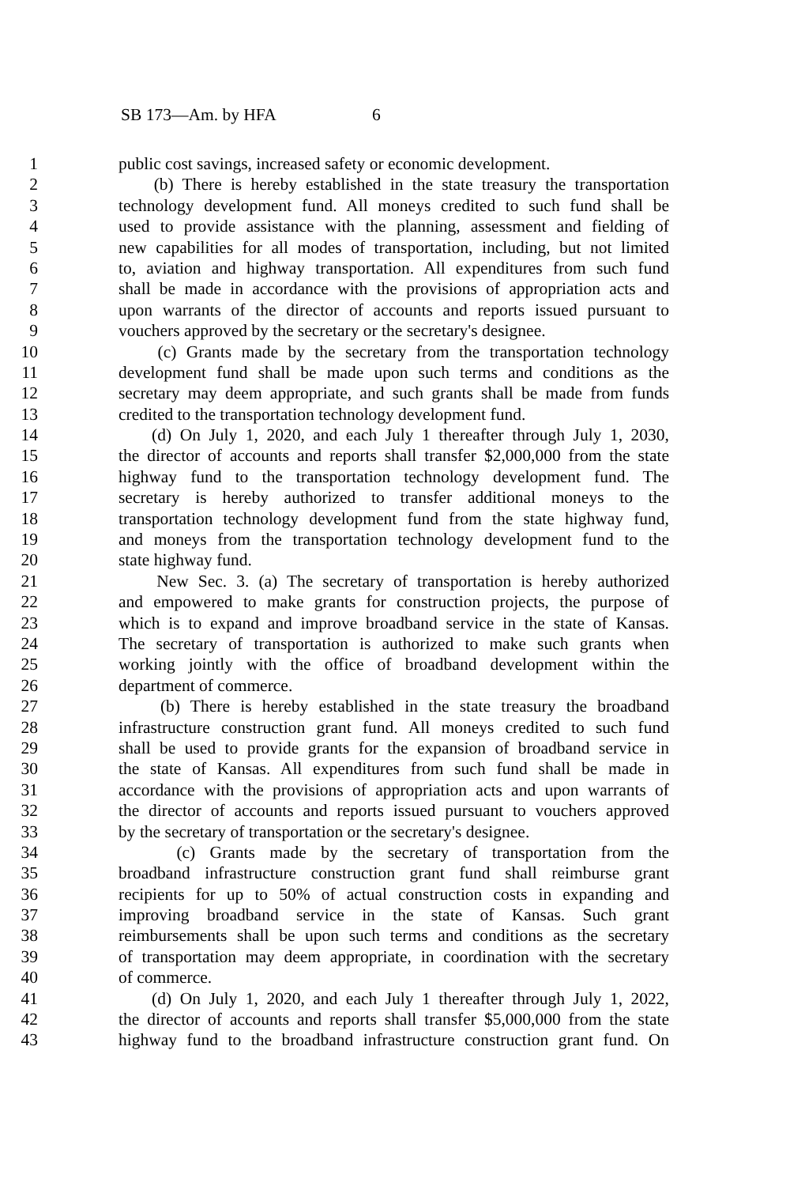SB 173—Am. by HFA 6
1 public cost savings, increased safety or economic development.
2 (b) There is hereby established in the state treasury the transportation
3 technology development fund. All moneys credited to such fund shall be
4 used to provide assistance with the planning, assessment and fielding of
5 new capabilities for all modes of transportation, including, but not limited
6 to, aviation and highway transportation. All expenditures from such fund
7 shall be made in accordance with the provisions of appropriation acts and
8 upon warrants of the director of accounts and reports issued pursuant to
9 vouchers approved by the secretary or the secretary's designee.
10 (c) Grants made by the secretary from the transportation technology
11 development fund shall be made upon such terms and conditions as the
12 secretary may deem appropriate, and such grants shall be made from funds
13 credited to the transportation technology development fund.
14 (d) On July 1, 2020, and each July 1 thereafter through July 1, 2030,
15 the director of accounts and reports shall transfer $2,000,000 from the state
16 highway fund to the transportation technology development fund. The
17 secretary is hereby authorized to transfer additional moneys to the
18 transportation technology development fund from the state highway fund,
19 and moneys from the transportation technology development fund to the
20 state highway fund.
21 New Sec. 3. (a) The secretary of transportation is hereby authorized
22 and empowered to make grants for construction projects, the purpose of
23 which is to expand and improve broadband service in the state of Kansas.
24 The secretary of transportation is authorized to make such grants when
25 working jointly with the office of broadband development within the
26 department of commerce.
27 (b) There is hereby established in the state treasury the broadband
28 infrastructure construction grant fund. All moneys credited to such fund
29 shall be used to provide grants for the expansion of broadband service in
30 the state of Kansas. All expenditures from such fund shall be made in
31 accordance with the provisions of appropriation acts and upon warrants of
32 the director of accounts and reports issued pursuant to vouchers approved
33 by the secretary of transportation or the secretary's designee.
34 (c) Grants made by the secretary of transportation from the
35 broadband infrastructure construction grant fund shall reimburse grant
36 recipients for up to 50% of actual construction costs in expanding and
37 improving broadband service in the state of Kansas. Such grant
38 reimbursements shall be upon such terms and conditions as the secretary
39 of transportation may deem appropriate, in coordination with the secretary
40 of commerce.
41 (d) On July 1, 2020, and each July 1 thereafter through July 1, 2022,
42 the director of accounts and reports shall transfer $5,000,000 from the state
43 highway fund to the broadband infrastructure construction grant fund. On